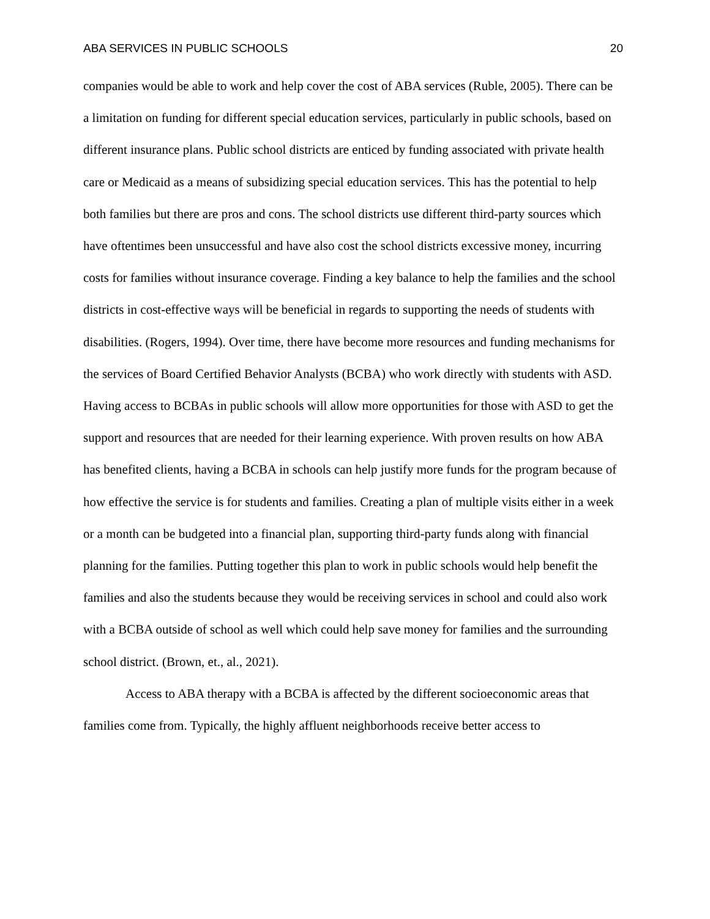ABA SERVICES IN PUBLIC SCHOOLS 20
companies would be able to work and help cover the cost of ABA services (Ruble, 2005). There can be a limitation on funding for different special education services, particularly in public schools, based on different insurance plans. Public school districts are enticed by funding associated with private health care or Medicaid as a means of subsidizing special education services. This has the potential to help both families but there are pros and cons. The school districts use different third-party sources which have oftentimes been unsuccessful and have also cost the school districts excessive money, incurring costs for families without insurance coverage. Finding a key balance to help the families and the school districts in cost-effective ways will be beneficial in regards to supporting the needs of students with disabilities. (Rogers, 1994). Over time, there have become more resources and funding mechanisms for the services of Board Certified Behavior Analysts (BCBA) who work directly with students with ASD. Having access to BCBAs in public schools will allow more opportunities for those with ASD to get the support and resources that are needed for their learning experience. With proven results on how ABA has benefited clients, having a BCBA in schools can help justify more funds for the program because of how effective the service is for students and families. Creating a plan of multiple visits either in a week or a month can be budgeted into a financial plan, supporting third-party funds along with financial planning for the families. Putting together this plan to work in public schools would help benefit the families and also the students because they would be receiving services in school and could also work with a BCBA outside of school as well which could help save money for families and the surrounding school district. (Brown, et., al., 2021).
Access to ABA therapy with a BCBA is affected by the different socioeconomic areas that families come from. Typically, the highly affluent neighborhoods receive better access to